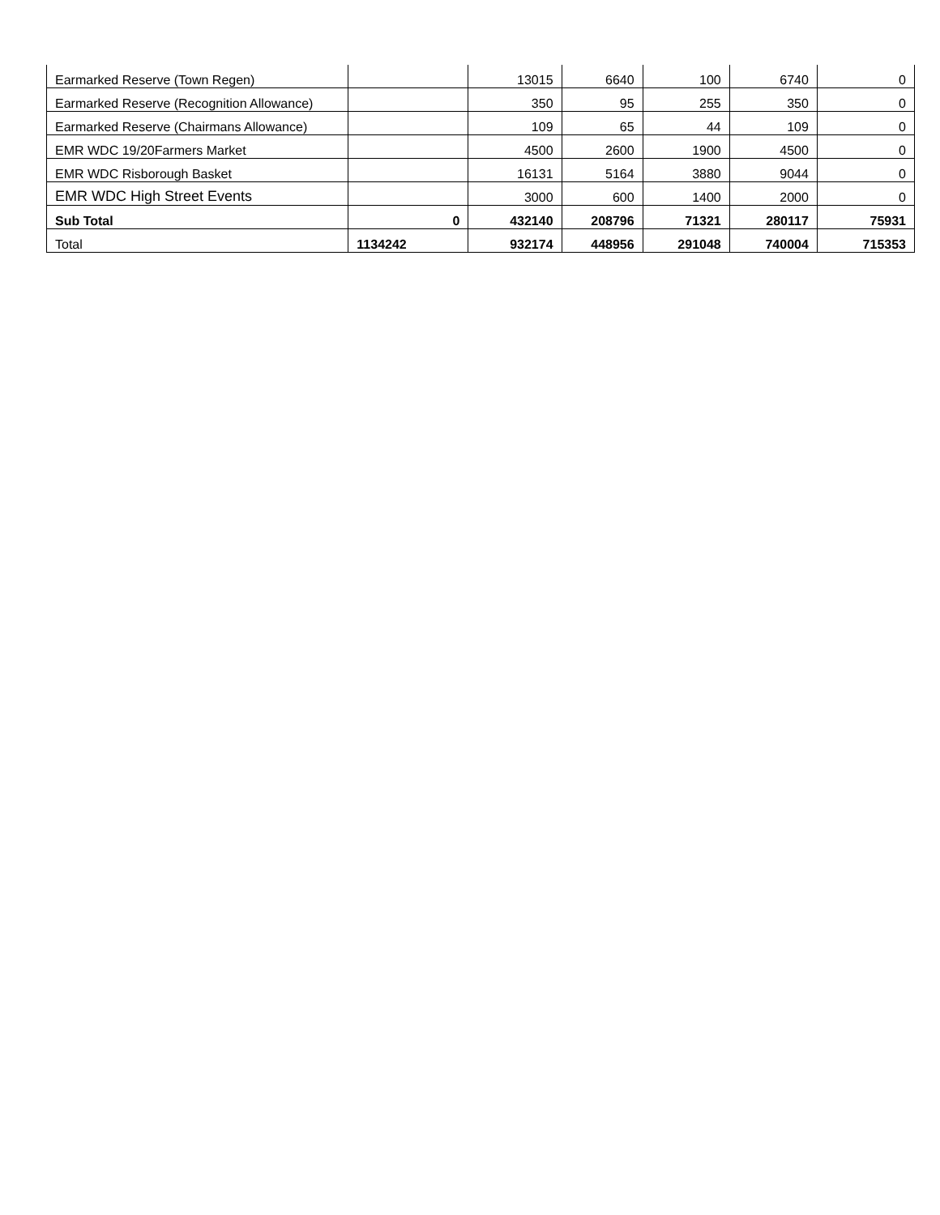| Earmarked Reserve (Town Regen) | | 13015 | 6640 | 100 | 6740 | 0 |
| Earmarked Reserve (Recognition Allowance) | | 350 | 95 | 255 | 350 | 0 |
| Earmarked Reserve (Chairmans Allowance) | | 109 | 65 | 44 | 109 | 0 |
| EMR WDC 19/20Farmers Market | | 4500 | 2600 | 1900 | 4500 | 0 |
| EMR WDC Risborough Basket | | 16131 | 5164 | 3880 | 9044 | 0 |
| EMR WDC High Street Events | | 3000 | 600 | 1400 | 2000 | 0 |
| Sub Total | 0 | 432140 | 208796 | 71321 | 280117 | 75931 |
| Total | 1134242 | 932174 | 448956 | 291048 | 740004 | 715353 |